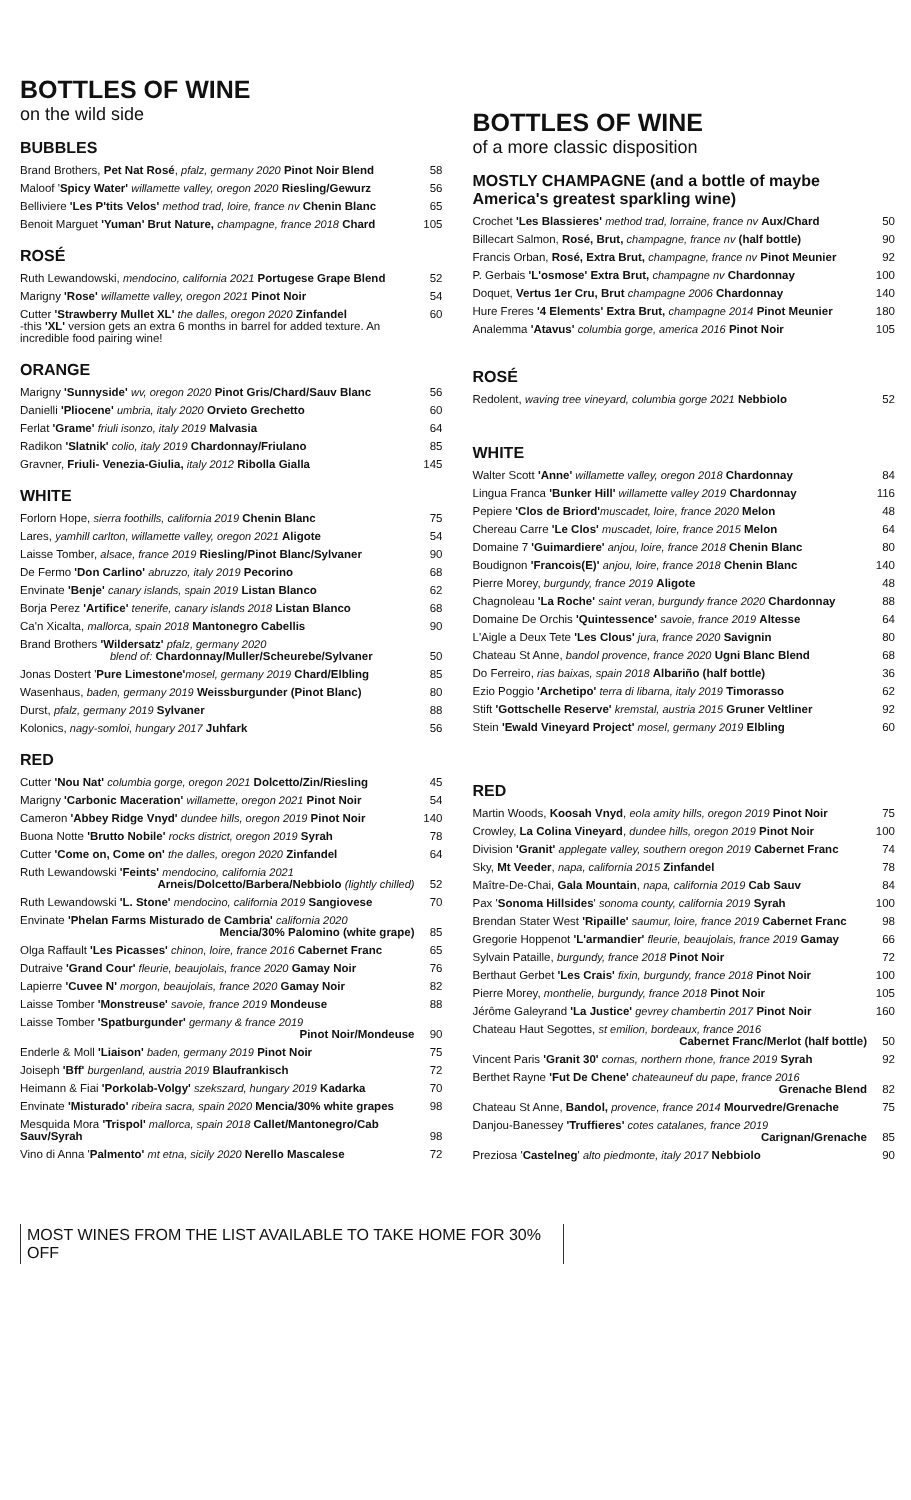BOTTLES OF WINE
on the wild side
BUBBLES
| Brand Brothers, Pet Nat Rosé , pfalz, germany 2020 Pinot Noir Blend | 58 |
| Maloof ' Spicy Water' willamette valley, oregon 2020 Riesling/Gewurz | 56 |
| Belliviere 'Les P'tits Velos' method trad, loire, france nv Chenin Blanc | 65 |
| Benoit Marguet 'Yuman' Brut Nature, champagne, france 2018 Chard | 105 |
ROSÉ
| Ruth Lewandowski, mendocino, california 2021 Portugese Grape Blend | 52 |
| Marigny 'Rose' willamette valley, oregon 2021 Pinot Noir | 54 |
| Cutter 'Strawberry Mullet XL' the dalles, oregon 2020 Zinfandel -this 'XL' version gets an extra 6 months in barrel for added texture. An incredible food pairing wine! | 60 |
ORANGE
| Marigny 'Sunnyside' wv, oregon 2020 Pinot Gris/Chard/Sauv Blanc | 56 |
| Danielli 'Pliocene' umbria, italy 2020 Orvieto Grechetto | 60 |
| Ferlat 'Grame' friuli isonzo, italy 2019 Malvasia | 64 |
| Radikon 'Slatnik' colio, italy 2019 Chardonnay/Friulano | 85 |
| Gravner, Friuli- Venezia-Giulia, italy 2012 Ribolla Gialla | 145 |
WHITE
| Forlorn Hope, sierra foothills, california 2019 Chenin Blanc | 75 |
| Lares, yamhill carlton, willamette valley, oregon 2021 Aligote | 54 |
| Laisse Tomber, alsace, france 2019 Riesling/Pinot Blanc/Sylvaner | 90 |
| De Fermo 'Don Carlino' abruzzo, italy 2019 Pecorino | 68 |
| Envinate 'Benje' canary islands, spain 2019 Listan Blanco | 62 |
| Borja Perez 'Artifice' tenerife, canary islands 2018 Listan Blanco | 68 |
| Ca'n Xicalta, mallorca, spain 2018 Mantonegro Cabellis | 90 |
| Brand Brothers 'Wildersatz' pfalz, germany 2020 blend of: Chardonnay/Muller/Scheurebe/Sylvaner | 50 |
| Jonas Dostert ' Pure Limestone' mosel, germany 2019 Chard/Elbling | 85 |
| Wasenhaus, baden, germany 2019 Weissburgunder (Pinot Blanc) | 80 |
| Durst, pfalz, germany 2019 Sylvaner | 88 |
| Kolonics, nagy-somloi, hungary 2017 Juhfark | 56 |
RED
| Cutter 'Nou Nat' columbia gorge, oregon 2021 Dolcetto/Zin/Riesling | 45 |
| Marigny 'Carbonic Maceration' willamette, oregon 2021 Pinot Noir | 54 |
| Cameron 'Abbey Ridge Vnyd' dundee hills, oregon 2019 Pinot Noir | 140 |
| Buona Notte 'Brutto Nobile' rocks district, oregon 2019 Syrah | 78 |
| Cutter 'Come on, Come on' the dalles, oregon 2020 Zinfandel | 64 |
| Ruth Lewandowski 'Feints' mendocino, california 2021 Arneis/Dolcetto/Barbera/Nebbiolo (lightly chilled) | 52 |
| Ruth Lewandowski 'L. Stone' mendocino, california 2019 Sangiovese | 70 |
| Envinate 'Phelan Farms Misturado de Cambria' california 2020 Mencia/30% Palomino (white grape) | 85 |
| Olga Raffault 'Les Picasses' chinon, loire, france 2016 Cabernet Franc | 65 |
| Dutraive 'Grand Cour' fleurie, beaujolais, france 2020 Gamay Noir | 76 |
| Lapierre 'Cuvee N' morgon, beaujolais, france 2020 Gamay Noir | 82 |
| Laisse Tomber 'Monstreuse' savoie, france 2019 Mondeuse | 88 |
| Laisse Tomber 'Spatburgunder' germany & france 2019 Pinot Noir/Mondeuse | 90 |
| Enderle & Moll 'Liaison' baden, germany 2019 Pinot Noir | 75 |
| Joiseph 'Bff' burgenland, austria 2019 Blaufrankisch | 72 |
| Heimann & Fiai 'Porkolab-Volgy' szekszard, hungary 2019 Kadarka | 70 |
| Envinate 'Misturado' ribeira sacra, spain 2020 Mencia/30% white grapes | 98 |
| Mesquida Mora 'Trispol' mallorca, spain 2018 Callet/Mantonegro/Cab Sauv/Syrah | 98 |
| Vino di Anna ' Palmento' mt etna, sicily 2020 Nerello Mascalese | 72 |
BOTTLES OF WINE
of a more classic disposition
MOSTLY CHAMPAGNE (and a bottle of maybe America's greatest sparkling wine)
| Crochet 'Les Blassieres' method trad, lorraine, france nv Aux/Chard | 50 |
| Billecart Salmon, Rosé, Brut, champagne, france nv (half bottle) | 90 |
| Francis Orban, Rosé, Extra Brut, champagne, france nv Pinot Meunier | 92 |
| P. Gerbais 'L'osmose' Extra Brut, champagne nv Chardonnay | 100 |
| Doquet, Vertus 1er Cru, Brut champagne 2006 Chardonnay | 140 |
| Hure Freres '4 Elements' Extra Brut, champagne 2014 Pinot Meunier | 180 |
| Analemma 'Atavus' columbia gorge, america 2016 Pinot Noir | 105 |
ROSÉ
| Redolent, waving tree vineyard, columbia gorge 2021 Nebbiolo | 52 |
WHITE
| Walter Scott 'Anne' willamette valley, oregon 2018 Chardonnay | 84 |
| Lingua Franca 'Bunker Hill' willamette valley 2019 Chardonnay | 116 |
| Pepiere 'Clos de Briord' muscadet, loire, france 2020 Melon | 48 |
| Chereau Carre 'Le Clos' muscadet, loire, france 2015 Melon | 64 |
| Domaine 7 'Guimardiere' anjou, loire, france 2018 Chenin Blanc | 80 |
| Boudignon 'Francois(E)' anjou, loire, france 2018 Chenin Blanc | 140 |
| Pierre Morey, burgundy, france 2019 Aligote | 48 |
| Chagnoleau 'La Roche' saint veran, burgundy france 2020 Chardonnay | 88 |
| Domaine De Orchis 'Quintessence' savoie, france 2019 Altesse | 64 |
| L'Aigle a Deux Tete 'Les Clous' jura, france 2020 Savignin | 80 |
| Chateau St Anne, bandol provence, france 2020 Ugni Blanc Blend | 68 |
| Do Ferreiro, rias baixas, spain 2018 Albariño (half bottle) | 36 |
| Ezio Poggio 'Archetipo' terra di libarna, italy 2019 Timorasso | 62 |
| Stift 'Gottschelle Reserve' kremstal, austria 2015 Gruner Veltliner | 92 |
| Stein 'Ewald Vineyard Project' mosel, germany 2019 Elbling | 60 |
RED
| Martin Woods, Koosah Vnyd , eola amity hills, oregon 2019 Pinot Noir | 75 |
| Crowley, La Colina Vineyard , dundee hills, oregon 2019 Pinot Noir | 100 |
| Division 'Granit' applegate valley, southern oregon 2019 Cabernet Franc | 74 |
| Sky, Mt Veeder , napa, california 2015 Zinfandel | 78 |
| Maître-De-Chai, Gala Mountain , napa, california 2019 Cab Sauv | 84 |
| Pax ' Sonoma Hillsides ' sonoma county, california 2019 Syrah | 100 |
| Brendan Stater West 'Ripaille' saumur, loire, france 2019 Cabernet Franc | 98 |
| Gregorie Hoppenot 'L'armandier' fleurie, beaujolais, france 2019 Gamay | 66 |
| Sylvain Pataille, burgundy, france 2018 Pinot Noir | 72 |
| Berthaut Gerbet 'Les Crais' fixin, burgundy, france 2018 Pinot Noir | 100 |
| Pierre Morey, monthelie, burgundy, france 2018 Pinot Noir | 105 |
| Jérôme Galeyrand 'La Justice' gevrey chambertin 2017 Pinot Noir | 160 |
| Chateau Haut Segottes, st emilion, bordeaux, france 2016 Cabernet Franc/Merlot (half bottle) | 50 |
| Vincent Paris 'Granit 30' cornas, northern rhone, france 2019 Syrah | 92 |
| Berthet Rayne 'Fut De Chene' chateauneuf du pape, france 2016 Grenache Blend | 82 |
| Chateau St Anne, Bandol, provence, france 2014 Mourvedre/Grenache | 75 |
| Danjou-Banessey 'Truffieres' cotes catalanes, france 2019 Carignan/Grenache | 85 |
| Preziosa ' Castelneg ' alto piedmonte, italy 2017 Nebbiolo | 90 |
MOST WINES FROM THE LIST AVAILABLE TO TAKE HOME FOR 30% OFF